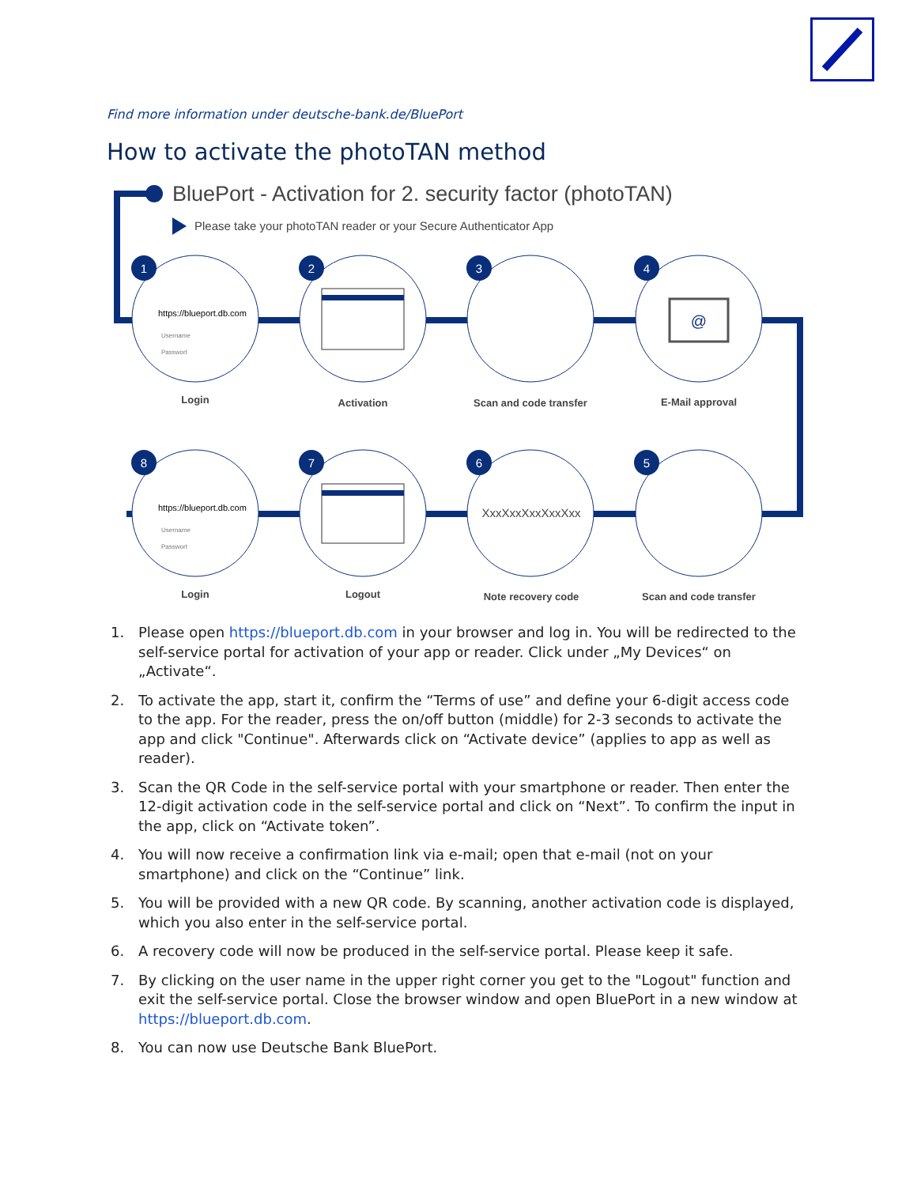Find more information under deutsche-bank.de/BluePort
How to activate the photoTAN method
BluePort - Activation for 2. security factor (photoTAN)
Please take your photoTAN reader or your Secure Authenticator App
1
2
3
4
8
7
6
5
https://blueport.db.com
Username
Passwort
https://blueport.db.com
Username
Passwort
@
XxxXxxXxxXxxXxx
Login
Activation
Scan and code transfer
E-Mail approval
Login
Logout
Note recovery code
Scan and code transfer
1. Please open https://blueport.db.com in your browser and log in. You will be redirected to the self-service portal for activation of your app or reader. Click under „My Devices“ on „Activate“.
2. To activate the app, start it, confirm the “Terms of use” and define your 6-digit access code to the app. For the reader, press the on/off button (middle) for 2-3 seconds to activate the app and click "Continue". Afterwards click on “Activate device” (applies to app as well as reader).
3. Scan the QR Code in the self-service portal with your smartphone or reader. Then enter the 12-digit activation code in the self-service portal and click on “Next”. To confirm the input in the app, click on “Activate token”.
4. You will now receive a confirmation link via e-mail; open that e-mail (not on your smartphone) and click on the “Continue” link.
5. You will be provided with a new QR code. By scanning, another activation code is displayed, which you also enter in the self-service portal.
6. A recovery code will now be produced in the self-service portal. Please keep it safe.
7. By clicking on the user name in the upper right corner you get to the "Logout" function and exit the self-service portal. Close the browser window and open BluePort in a new window at https://blueport.db.com.
8. You can now use Deutsche Bank BluePort.